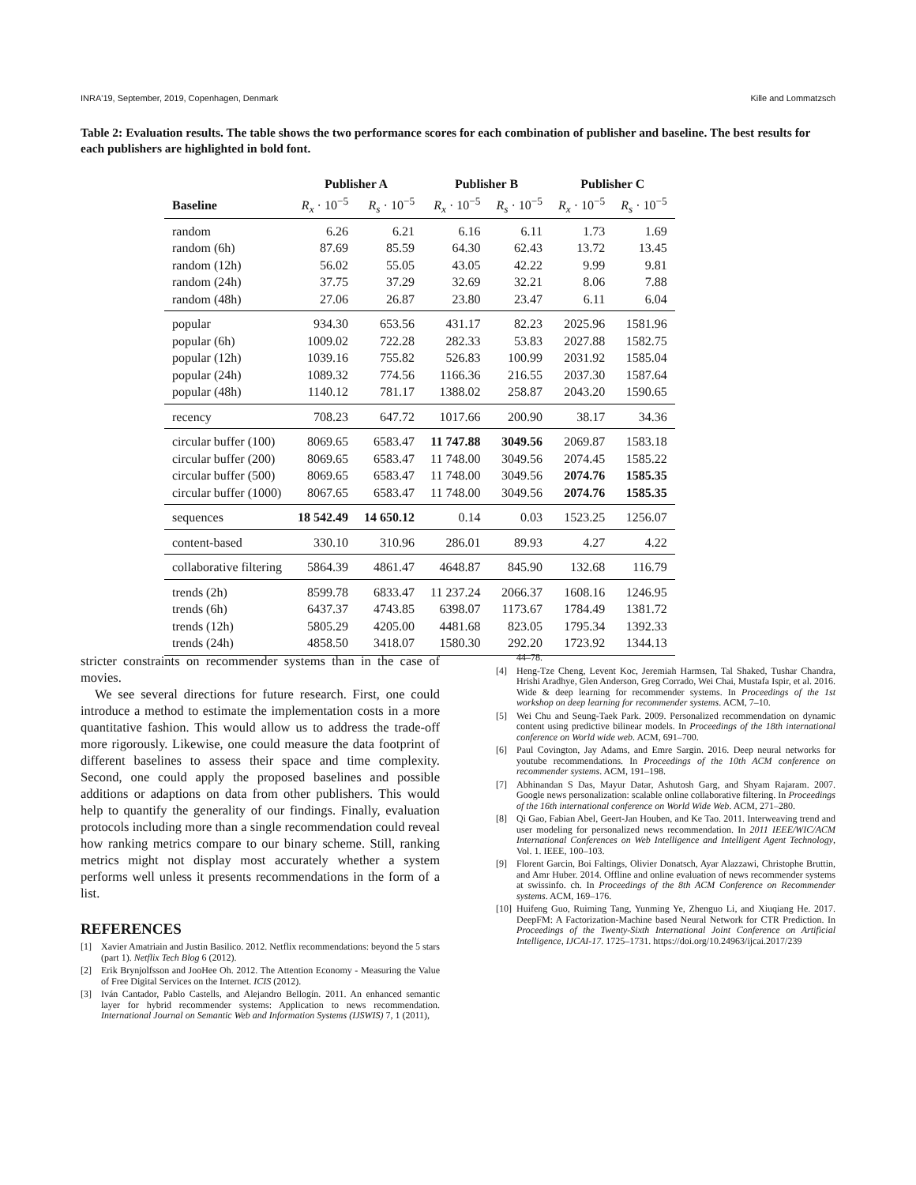INRA'19, September, 2019, Copenhagen, Denmark Kille and Lommatzsch
Table 2: Evaluation results. The table shows the two performance scores for each combination of publisher and baseline. The best results for each publishers are highlighted in bold font.
| | Publisher A | | Publisher B | | Publisher C | |
| --- | --- | --- | --- | --- | --- | --- |
| Baseline | R<sub>x</sub> · 10<sup>−5</sup> | R<sub>s</sub> · 10<sup>−5</sup> | R<sub>x</sub> · 10<sup>−5</sup> | R<sub>s</sub> · 10<sup>−5</sup> | R<sub>x</sub> · 10<sup>−5</sup> | R<sub>s</sub> · 10<sup>−5</sup> |
| random | 6.26 | 6.21 | 6.16 | 6.11 | 1.73 | 1.69 |
| random (6h) | 87.69 | 85.59 | 64.30 | 62.43 | 13.72 | 13.45 |
| random (12h) | 56.02 | 55.05 | 43.05 | 42.22 | 9.99 | 9.81 |
| random (24h) | 37.75 | 37.29 | 32.69 | 32.21 | 8.06 | 7.88 |
| random (48h) | 27.06 | 26.87 | 23.80 | 23.47 | 6.11 | 6.04 |
| popular | 934.30 | 653.56 | 431.17 | 82.23 | 2025.96 | 1581.96 |
| popular (6h) | 1009.02 | 722.28 | 282.33 | 53.83 | 2027.88 | 1582.75 |
| popular (12h) | 1039.16 | 755.82 | 526.83 | 100.99 | 2031.92 | 1585.04 |
| popular (24h) | 1089.32 | 774.56 | 1166.36 | 216.55 | 2037.30 | 1587.64 |
| popular (48h) | 1140.12 | 781.17 | 1388.02 | 258.87 | 2043.20 | 1590.65 |
| recency | 708.23 | 647.72 | 1017.66 | 200.90 | 38.17 | 34.36 |
| circular buffer (100) | 8069.65 | 6583.47 | 11 747.88 | 3049.56 | 2069.87 | 1583.18 |
| circular buffer (200) | 8069.65 | 6583.47 | 11 748.00 | 3049.56 | 2074.45 | 1585.22 |
| circular buffer (500) | 8069.65 | 6583.47 | 11 748.00 | 3049.56 | 2074.76 | 1585.35 |
| circular buffer (1000) | 8067.65 | 6583.47 | 11 748.00 | 3049.56 | 2074.76 | 1585.35 |
| sequences | 18 542.49 | 14 650.12 | 0.14 | 0.03 | 1523.25 | 1256.07 |
| content-based | 330.10 | 310.96 | 286.01 | 89.93 | 4.27 | 4.22 |
| collaborative filtering | 5864.39 | 4861.47 | 4648.87 | 845.90 | 132.68 | 116.79 |
| trends (2h) | 8599.78 | 6833.47 | 11 237.24 | 2066.37 | 1608.16 | 1246.95 |
| trends (6h) | 6437.37 | 4743.85 | 6398.07 | 1173.67 | 1784.49 | 1381.72 |
| trends (12h) | 5805.29 | 4205.00 | 4481.68 | 823.05 | 1795.34 | 1392.33 |
| trends (24h) | 4858.50 | 3418.07 | 1580.30 | 292.20 | 1723.92 | 1344.13 |
stricter constraints on recommender systems than in the case of movies.
We see several directions for future research. First, one could introduce a method to estimate the implementation costs in a more quantitative fashion. This would allow us to address the trade-off more rigorously. Likewise, one could measure the data footprint of different baselines to assess their space and time complexity. Second, one could apply the proposed baselines and possible additions or adaptions on data from other publishers. This would help to quantify the generality of our findings. Finally, evaluation protocols including more than a single recommendation could reveal how ranking metrics compare to our binary scheme. Still, ranking metrics might not display most accurately whether a system performs well unless it presents recommendations in the form of a list.
REFERENCES
[1] Xavier Amatriain and Justin Basilico. 2012. Netflix recommendations: beyond the 5 stars (part 1). Netflix Tech Blog 6 (2012).
[2] Erik Brynjolfsson and JooHee Oh. 2012. The Attention Economy - Measuring the Value of Free Digital Services on the Internet. ICIS (2012).
[3] Iván Cantador, Pablo Castells, and Alejandro Bellogín. 2011. An enhanced semantic layer for hybrid recommender systems: Application to news recommendation. International Journal on Semantic Web and Information Systems (IJSWIS) 7, 1 (2011),
44–78.
[4] Heng-Tze Cheng, Levent Koc, Jeremiah Harmsen, Tal Shaked, Tushar Chandra, Hrishi Aradhye, Glen Anderson, Greg Corrado, Wei Chai, Mustafa Ispir, et al. 2016. Wide & deep learning for recommender systems. In Proceedings of the 1st workshop on deep learning for recommender systems. ACM, 7–10.
[5] Wei Chu and Seung-Taek Park. 2009. Personalized recommendation on dynamic content using predictive bilinear models. In Proceedings of the 18th international conference on World wide web. ACM, 691–700.
[6] Paul Covington, Jay Adams, and Emre Sargin. 2016. Deep neural networks for youtube recommendations. In Proceedings of the 10th ACM conference on recommender systems. ACM, 191–198.
[7] Abhinandan S Das, Mayur Datar, Ashutosh Garg, and Shyam Rajaram. 2007. Google news personalization: scalable online collaborative filtering. In Proceedings of the 16th international conference on World Wide Web. ACM, 271–280.
[8] Qi Gao, Fabian Abel, Geert-Jan Houben, and Ke Tao. 2011. Interweaving trend and user modeling for personalized news recommendation. In 2011 IEEE/WIC/ACM International Conferences on Web Intelligence and Intelligent Agent Technology, Vol. 1. IEEE, 100–103.
[9] Florent Garcin, Boi Faltings, Olivier Donatsch, Ayar Alazzawi, Christophe Bruttin, and Amr Huber. 2014. Offline and online evaluation of news recommender systems at swissinfo. ch. In Proceedings of the 8th ACM Conference on Recommender systems. ACM, 169–176.
[10] Huifeng Guo, Ruiming Tang, Yunming Ye, Zhenguo Li, and Xiuqiang He. 2017. DeepFM: A Factorization-Machine based Neural Network for CTR Prediction. In Proceedings of the Twenty-Sixth International Joint Conference on Artificial Intelligence, IJCAI-17. 1725–1731. https://doi.org/10.24963/ijcai.2017/239